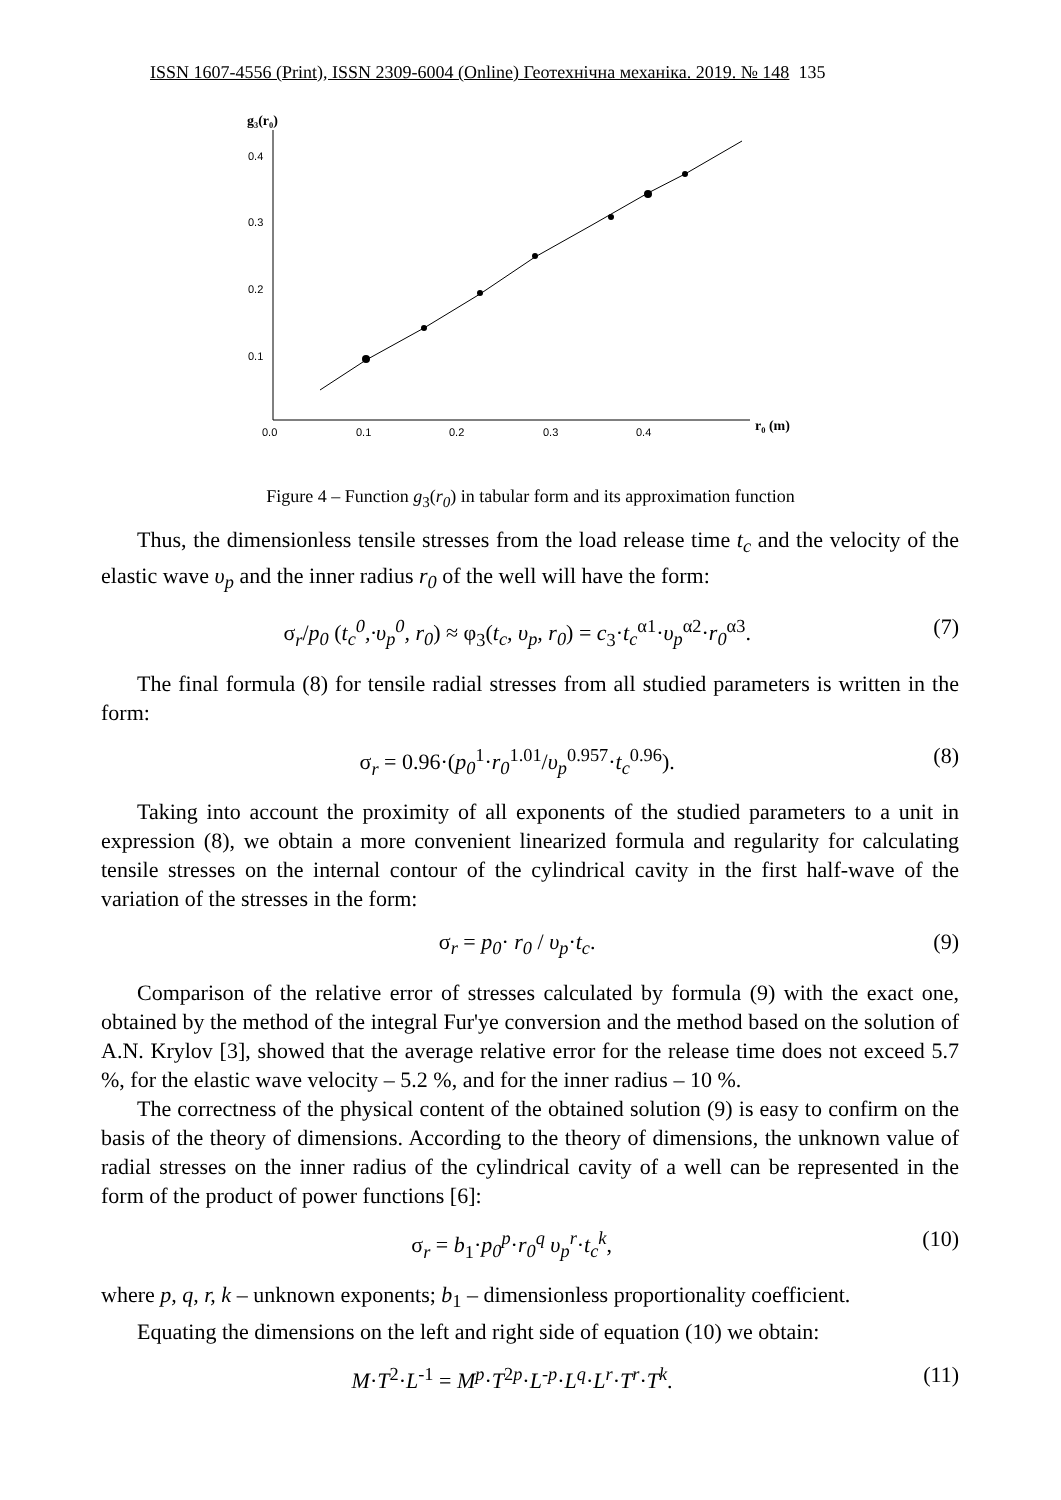ISSN 1607-4556 (Print), ISSN 2309-6004 (Online) Геотехнічна механіка. 2019. № 148 135
g₃(r₀)
0.4
0.3
0.2
0.1
0.0
0.1
0.2
0.3
0.4
r₀ (m)
Figure 4 – Function g<sub>3</sub>(r<sub>0</sub>) in tabular form and its approximation function
Thus, the dimensionless tensile stresses from the load release time t<sub>c</sub> and the velocity of the elastic wave υ<sub>p</sub> and the inner radius r<sub>0</sub> of the well will have the form:
σ<sub>r</sub>/p<sub>0</sub> (t<sub>c</sub><sup>0</sup>,·υ<sub>p</sub><sup>0</sup>, r<sub>0</sub>) ≈ φ<sub>3</sub>(t<sub>c</sub>, υ<sub>p</sub>, r<sub>0</sub>) = c<sub>3</sub>·t<sub>c</sub><sup>α1</sup>·υ<sub>p</sub><sup>α2</sup>·r<sub>0</sub><sup>α3</sup>. (7)
The final formula (8) for tensile radial stresses from all studied parameters is written in the form:
σ<sub>r</sub> = 0.96·(p<sub>0</sub><sup>1</sup>·r<sub>0</sub><sup>1.01</sup>/υ<sub>p</sub><sup>0.957</sup>·t<sub>c</sub><sup>0.96</sup>). (8)
Taking into account the proximity of all exponents of the studied parameters to a unit in expression (8), we obtain a more convenient linearized formula and regularity for calculating tensile stresses on the internal contour of the cylindrical cavity in the first half-wave of the variation of the stresses in the form:
σ<sub>r</sub> = p<sub>0</sub>· r<sub>0</sub> / υ<sub>p</sub>·t<sub>c</sub>. (9)
Comparison of the relative error of stresses calculated by formula (9) with the exact one, obtained by the method of the integral Fur'ye conversion and the method based on the solution of A.N. Krylov [3], showed that the average relative error for the release time does not exceed 5.7 %, for the elastic wave velocity – 5.2 %, and for the inner radius – 10 %.
The correctness of the physical content of the obtained solution (9) is easy to confirm on the basis of the theory of dimensions. According to the theory of dimensions, the unknown value of radial stresses on the inner radius of the cylindrical cavity of a well can be represented in the form of the product of power functions [6]:
σ<sub>r</sub> = b<sub>1</sub>·p<sub>0</sub><sup>p</sup>·r<sub>0</sub><sup>q</sup> υ<sub>p</sub><sup>r</sup>·t<sub>c</sub><sup>k</sup>, (10)
where p, q, r, k – unknown exponents; b<sub>1</sub> – dimensionless proportionality coefficient.
Equating the dimensions on the left and right side of equation (10) we obtain:
M·T<sup>2</sup>·L<sup>-1</sup> = M<sup>p</sup>·T<sup>2p</sup>·L<sup>-p</sup>·L<sup>q</sup>·L<sup>r</sup>·T<sup>r</sup>·T<sup>k</sup>. (11)